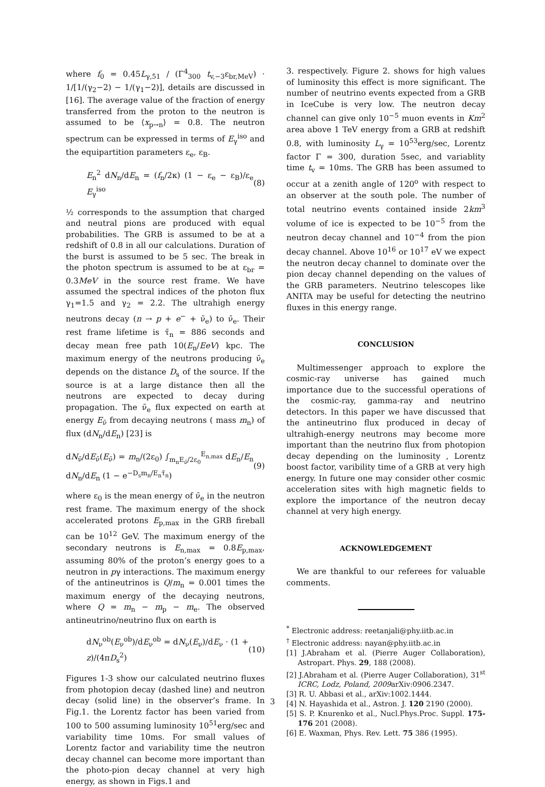where f<sub>0</sub> = 0.45L<sub>γ,51</sub> / (Γ<sup>4</sup><sub>300</sub> t<sub>v,−3</sub>ε<sub>br,MeV</sub>) · 1/[1/(γ<sub>2</sub>−2) − 1/(γ<sub>1</sub>−2)], details are discussed in [16]. The average value of the fraction of energy transferred from the proton to the neutron is assumed to be ⟨x<sub>p→n</sub>⟩ = 0.8. The neutron spectrum can be expressed in terms of E<sub>γ</sub><sup>iso</sup> and the equipartition parameters ε<sub>e</sub>, ε<sub>B</sub>.
E<sub>n</sub><sup>2</sup> dN<sub>n</sub>/dE<sub>n</sub> = (f<sub>n</sub>/2κ) (1 − ε<sub>e</sub> − ε<sub>B</sub>)/ε<sub>e</sub> E<sub>γ</sub><sup>iso</sup> (8)
½ corresponds to the assumption that charged and neutral pions are produced with equal probabilities. The GRB is assumed to be at a redshift of 0.8 in all our calculations. Duration of the burst is assumed to be 5 sec. The break in the photon spectrum is assumed to be at ε<sub>br</sub> = 0.3MeV in the source rest frame. We have assumed the spectral indices of the photon flux γ<sub>1</sub>=1.5 and γ<sub>2</sub> = 2.2. The ultrahigh energy neutrons decay (n → p + e<sup>−</sup> + ν̄<sub>e</sub>) to ν̄<sub>e</sub>. Their rest frame lifetime is τ̄<sub>n</sub> = 886 seconds and decay mean free path 10(E<sub>n</sub>/EeV) kpc. The maximum energy of the neutrons producing ν̄<sub>e</sub> depends on the distance D<sub>s</sub> of the source. If the source is at a large distance then all the neutrons are expected to decay during propagation. The ν̄<sub>e</sub> flux expected on earth at energy E<sub>ν̄</sub> from decaying neutrons ( mass m<sub>n</sub>) of flux (dN<sub>n</sub>/dE<sub>n</sub>) [23] is
dN<sub>ν̄</sub>/dE<sub>ν̄</sub>(E<sub>ν̄</sub>) = m<sub>n</sub>/(2ε<sub>0</sub>) ∫<sub>m<sub>n</sub>E<sub>ν̄</sub>/2ε<sub>0</sub></sub><sup>E<sub>n,max</sub></sup> dE<sub>n</sub>/E<sub>n</sub> dN<sub>n</sub>/dE<sub>n</sub> (1 − e<sup>−D<sub>s</sub>m<sub>n</sub>/E<sub>n</sub>τ̄<sub>n</sub></sup>) (9)
where ε<sub>0</sub> is the mean energy of ν̄<sub>e</sub> in the neutron rest frame. The maximum energy of the shock accelerated protons E<sub>p,max</sub> in the GRB fireball can be 10<sup>12</sup> GeV. The maximum energy of the secondary neutrons is E<sub>n,max</sub> = 0.8E<sub>p,max</sub>, assuming 80% of the proton’s energy goes to a neutron in pγ interactions. The maximum energy of the antineutrinos is Q/m<sub>n</sub> = 0.001 times the maximum energy of the decaying neutrons, where Q = m<sub>n</sub> − m<sub>p</sub> − m<sub>e</sub>. The observed antineutrino/neutrino flux on earth is
dN<sub>ν</sub><sup>ob</sup>(E<sub>ν</sub><sup>ob</sup>)/dE<sub>ν</sub><sup>ob</sup> = dN<sub>ν</sub>(E<sub>ν</sub>)/dE<sub>ν</sub> · (1 + z)/(4πD<sub>s</sub><sup>2</sup>) (10)
Figures 1-3 show our calculated neutrino fluxes from photopion decay (dashed line) and neutron decay (solid line) in the observer’s frame. In Fig.1. the Lorentz factor has been varied from 100 to 500 assuming luminosity 10<sup>51</sup>erg/sec and variability time 10ms. For small values of Lorentz factor and variability time the neutron decay channel can become more important than the photo-pion decay channel at very high energy, as shown in Figs.1 and
3. respectively. Figure 2. shows for high values of luminosity this effect is more significant. The number of neutrino events expected from a GRB in IceCube is very low. The neutron decay channel can give only 10<sup>−5</sup> muon events in Km<sup>2</sup> area above 1 TeV energy from a GRB at redshift 0.8, with luminosity L<sub>γ</sub> = 10<sup>53</sup>erg/sec, Lorentz factor Γ = 300, duration 5sec, and variablity time t<sub>v</sub> = 10ms. The GRB has been assumed to occur at a zenith angle of 120<sup>o</sup> with respect to an observer at the south pole. The number of total neutrino events contained inside 2km<sup>3</sup> volume of ice is expected to be 10<sup>−5</sup> from the neutron decay channel and 10<sup>−4</sup> from the pion decay channel. Above 10<sup>16</sup> or 10<sup>17</sup> eV we expect the neutron decay channel to dominate over the pion decay channel depending on the values of the GRB parameters. Neutrino telescopes like ANITA may be useful for detecting the neutrino fluxes in this energy range.
CONCLUSION
Multimessenger approach to explore the cosmic-ray universe has gained much importance due to the successful operations of the cosmic-ray, gamma-ray and neutrino detectors. In this paper we have discussed that the antineutrino flux produced in decay of ultrahigh-energy neutrons may become more important than the neutrino flux from photopion decay depending on the luminosity , Lorentz boost factor, varibility time of a GRB at very high energy. In future one may consider other cosmic acceleration sites with high magnetic fields to explore the importance of the neutron decay channel at very high energy.
ACKNOWLEDGEMENT
We are thankful to our referees for valuable comments.
<sup>*</sup> Electronic address: reetanjali@phy.iitb.ac.in
<sup>†</sup> Electronic address: nayan@phy.iitb.ac.in
[1] J.Abraham et al. (Pierre Auger Collaboration), Astropart. Phys. 29, 188 (2008).
[2] J.Abraham et al. (Pierre Auger Collaboration), 31<sup>st</sup> ICRC, Lodz, Poland, 2009arXiv:0906.2347.
[3] R. U. Abbasi et al., arXiv:1002.1444.
[4] N. Hayashida et al., Astron. J. 120 2190 (2000).
[5] S. P. Knurenko et al., Nucl.Phys.Proc. Suppl. 175-176 201 (2008).
[6] E. Waxman, Phys. Rev. Lett. 75 386 (1995).
3